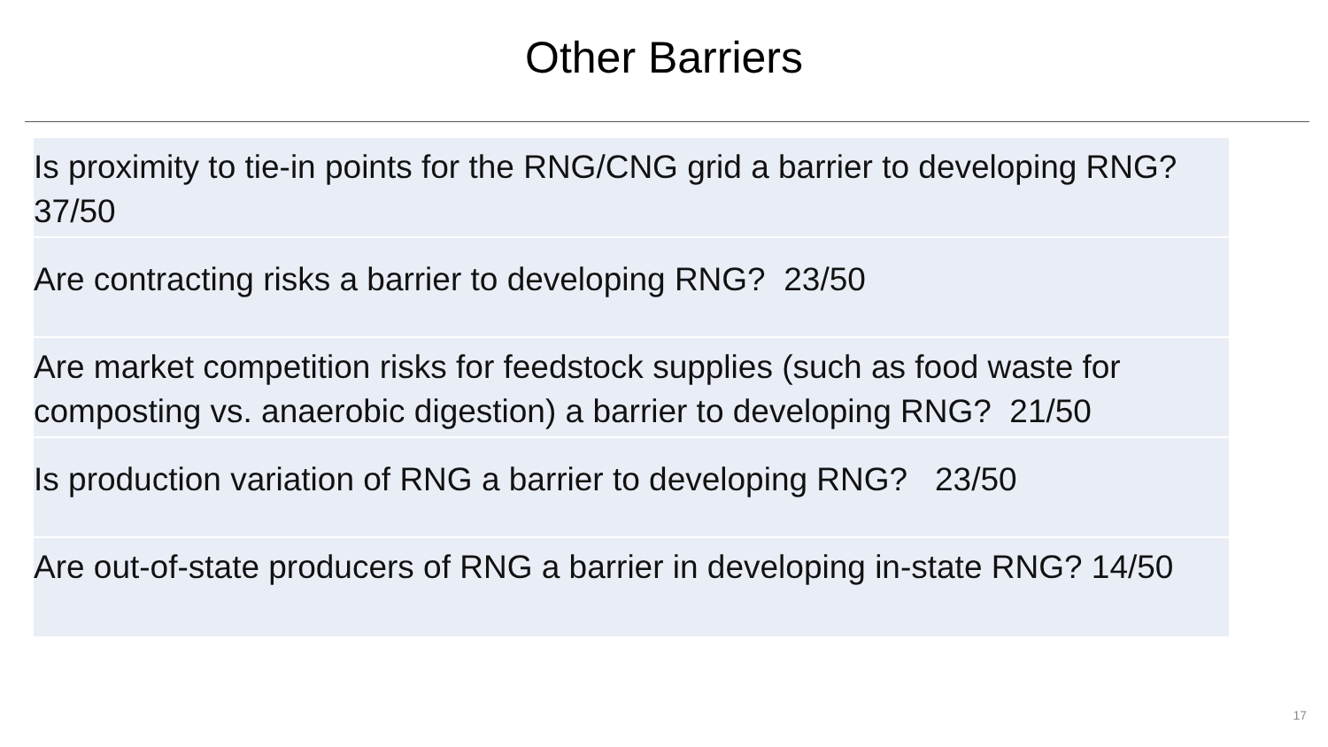Other Barriers
Is proximity to tie-in points for the RNG/CNG grid a barrier to developing RNG? 37/50
Are contracting risks a barrier to developing RNG? 23/50
Are market competition risks for feedstock supplies (such as food waste for composting vs. anaerobic digestion) a barrier to developing RNG? 21/50
Is production variation of RNG a barrier to developing RNG? 23/50
Are out-of-state producers of RNG a barrier in developing in-state RNG? 14/50
17